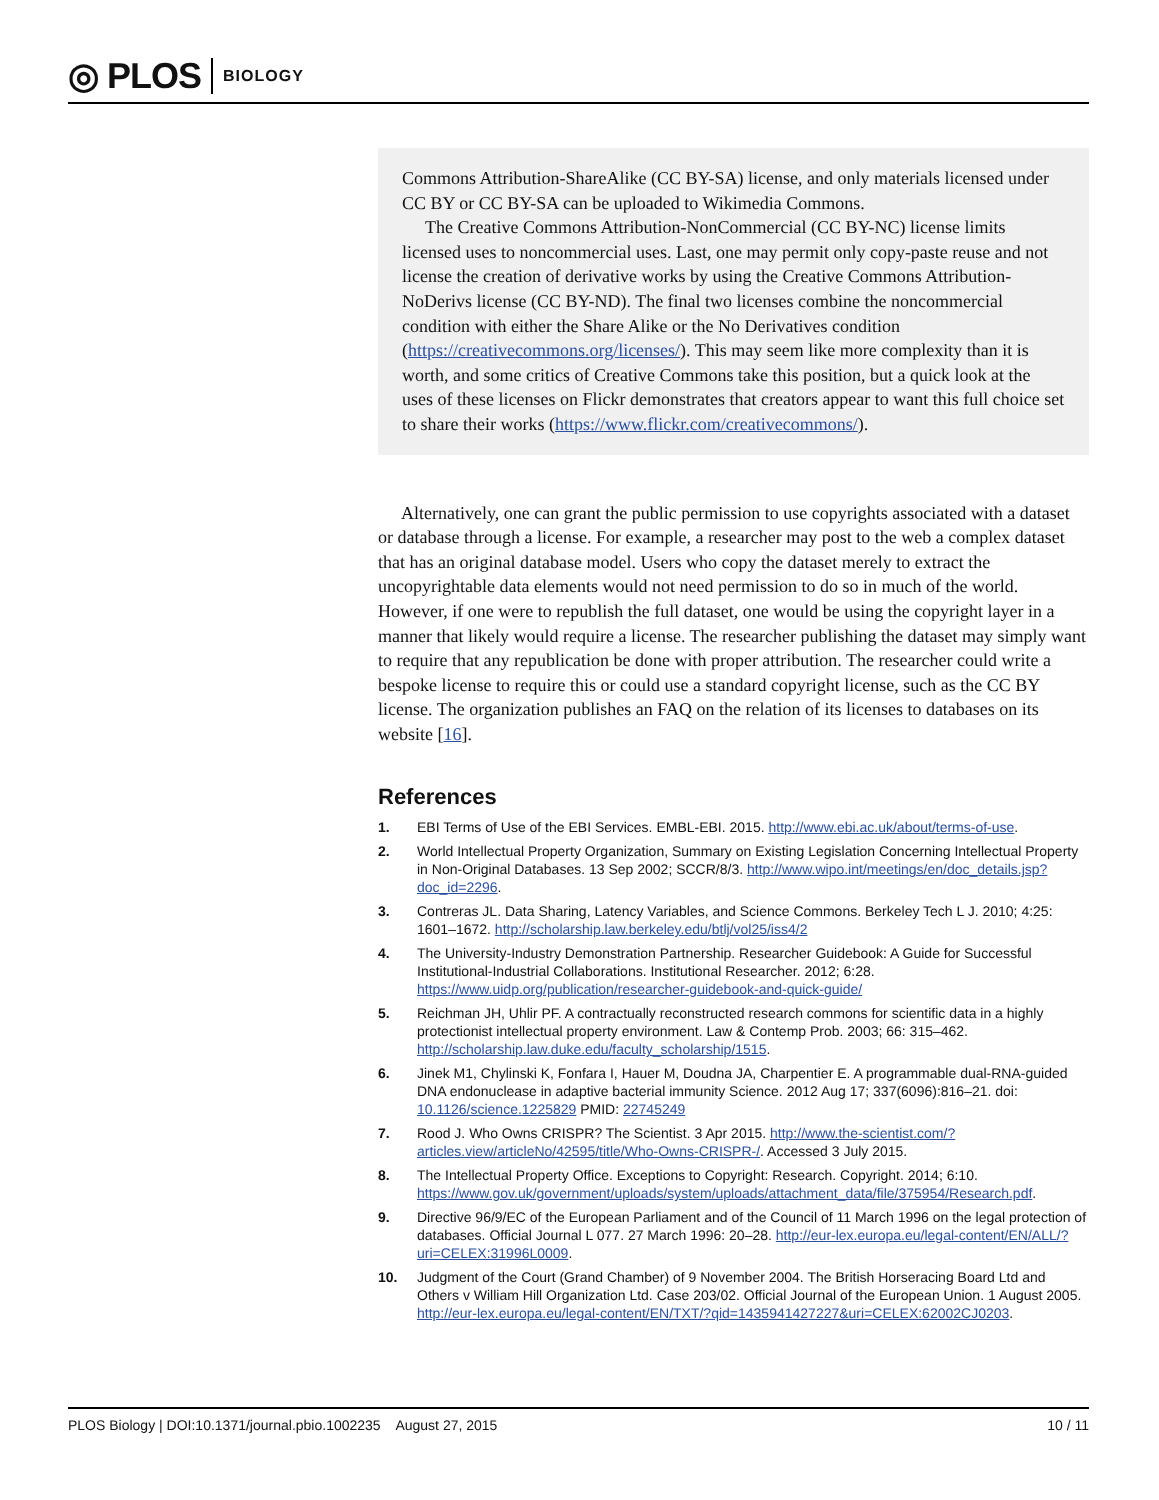◎ PLOS BIOLOGY
Commons Attribution-ShareAlike (CC BY-SA) license, and only materials licensed under CC BY or CC BY-SA can be uploaded to Wikimedia Commons.
The Creative Commons Attribution-NonCommercial (CC BY-NC) license limits licensed uses to noncommercial uses. Last, one may permit only copy-paste reuse and not license the creation of derivative works by using the Creative Commons Attribution-NoDerivs license (CC BY-ND). The final two licenses combine the noncommercial condition with either the Share Alike or the No Derivatives condition (https://creativecommons.org/licenses/). This may seem like more complexity than it is worth, and some critics of Creative Commons take this position, but a quick look at the uses of these licenses on Flickr demonstrates that creators appear to want this full choice set to share their works (https://www.flickr.com/creativecommons/).
Alternatively, one can grant the public permission to use copyrights associated with a dataset or database through a license. For example, a researcher may post to the web a complex dataset that has an original database model. Users who copy the dataset merely to extract the uncopyrightable data elements would not need permission to do so in much of the world. However, if one were to republish the full dataset, one would be using the copyright layer in a manner that likely would require a license. The researcher publishing the dataset may simply want to require that any republication be done with proper attribution. The researcher could write a bespoke license to require this or could use a standard copyright license, such as the CC BY license. The organization publishes an FAQ on the relation of its licenses to databases on its website [16].
References
1. EBI Terms of Use of the EBI Services. EMBL-EBI. 2015. http://www.ebi.ac.uk/about/terms-of-use.
2. World Intellectual Property Organization, Summary on Existing Legislation Concerning Intellectual Property in Non-Original Databases. 13 Sep 2002; SCCR/8/3. http://www.wipo.int/meetings/en/doc_details.jsp?doc_id=2296.
3. Contreras JL. Data Sharing, Latency Variables, and Science Commons. Berkeley Tech L J. 2010; 4:25: 1601–1672. http://scholarship.law.berkeley.edu/btlj/vol25/iss4/2
4. The University-Industry Demonstration Partnership. Researcher Guidebook: A Guide for Successful Institutional-Industrial Collaborations. Institutional Researcher. 2012; 6:28. https://www.uidp.org/publication/researcher-guidebook-and-quick-guide/
5. Reichman JH, Uhlir PF. A contractually reconstructed research commons for scientific data in a highly protectionist intellectual property environment. Law & Contemp Prob. 2003; 66: 315–462. http://scholarship.law.duke.edu/faculty_scholarship/1515.
6. Jinek M1, Chylinski K, Fonfara I, Hauer M, Doudna JA, Charpentier E. A programmable dual-RNA-guided DNA endonuclease in adaptive bacterial immunity Science. 2012 Aug 17; 337(6096):816–21. doi: 10.1126/science.1225829 PMID: 22745249
7. Rood J. Who Owns CRISPR? The Scientist. 3 Apr 2015. http://www.the-scientist.com/?articles.view/articleNo/42595/title/Who-Owns-CRISPR-/. Accessed 3 July 2015.
8. The Intellectual Property Office. Exceptions to Copyright: Research. Copyright. 2014; 6:10. https://www.gov.uk/government/uploads/system/uploads/attachment_data/file/375954/Research.pdf.
9. Directive 96/9/EC of the European Parliament and of the Council of 11 March 1996 on the legal protection of databases. Official Journal L 077. 27 March 1996: 20–28. http://eur-lex.europa.eu/legal-content/EN/ALL/?uri=CELEX:31996L0009.
10. Judgment of the Court (Grand Chamber) of 9 November 2004. The British Horseracing Board Ltd and Others v William Hill Organization Ltd. Case 203/02. Official Journal of the European Union. 1 August 2005. http://eur-lex.europa.eu/legal-content/EN/TXT/?qid=1435941427227&uri=CELEX:62002CJ0203.
PLOS Biology | DOI:10.1371/journal.pbio.1002235 August 27, 2015 10 / 11